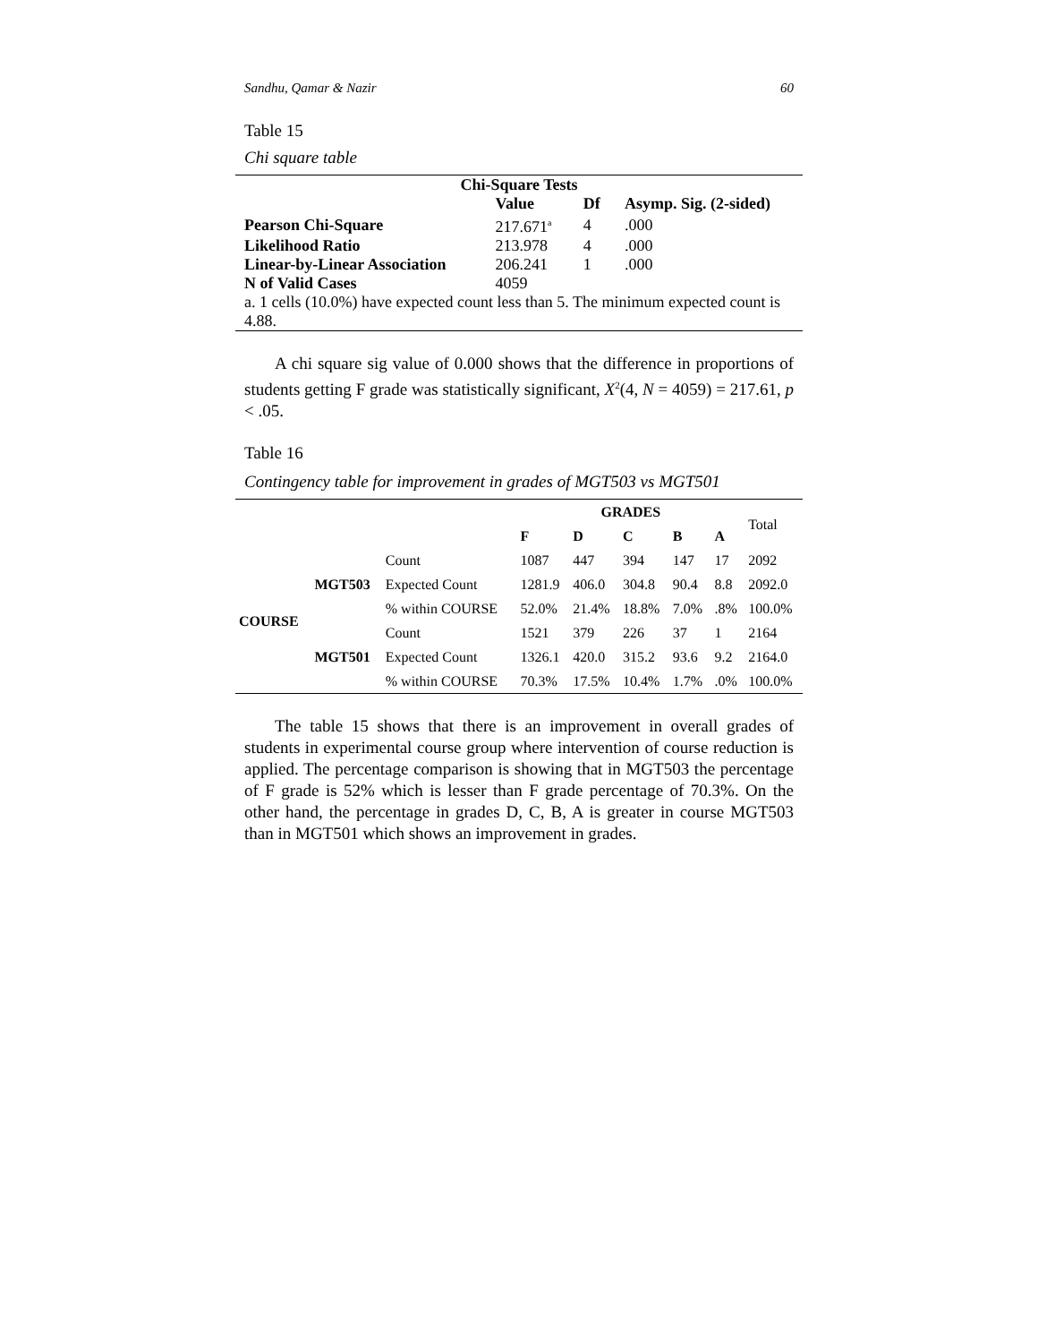Sandhu, Qamar & Nazir 60
Table 15
Chi square table
| Chi-Square Tests | | | |
| --- | --- | --- | --- |
| | Value | Df | Asymp. Sig. (2-sided) |
| Pearson Chi-Square | 217.671<sup>a</sup> | 4 | .000 |
| Likelihood Ratio | 213.978 | 4 | .000 |
| Linear-by-Linear Association | 206.241 | 1 | .000 |
| N of Valid Cases | 4059 | | |
| a. 1 cells (10.0%) have expected count less than 5. The minimum expected count is 4.88. | | | |
A chi square sig value of 0.000 shows that the difference in proportions of students getting F grade was statistically significant, X<sup>2</sup>(4, N = 4059) = 217.61, p < .05.
Table 16
Contingency table for improvement in grades of MGT503 vs MGT501
| | | | GRADES | | | | | Total |
| | | | F | D | C | B | A | |
| COURSE | MGT503 | Count | 1087 | 447 | 394 | 147 | 17 | 2092 |
| | | Expected Count | 1281.9 | 406.0 | 304.8 | 90.4 | 8.8 | 2092.0 |
| | | % within COURSE | 52.0% | 21.4% | 18.8% | 7.0% | .8% | 100.0% |
| | MGT501 | Count | 1521 | 379 | 226 | 37 | 1 | 2164 |
| | | Expected Count | 1326.1 | 420.0 | 315.2 | 93.6 | 9.2 | 2164.0 |
| | | % within COURSE | 70.3% | 17.5% | 10.4% | 1.7% | .0% | 100.0% |
The table 15 shows that there is an improvement in overall grades of students in experimental course group where intervention of course reduction is applied. The percentage comparison is showing that in MGT503 the percentage of F grade is 52% which is lesser than F grade percentage of 70.3%. On the other hand, the percentage in grades D, C, B, A is greater in course MGT503 than in MGT501 which shows an improvement in grades.